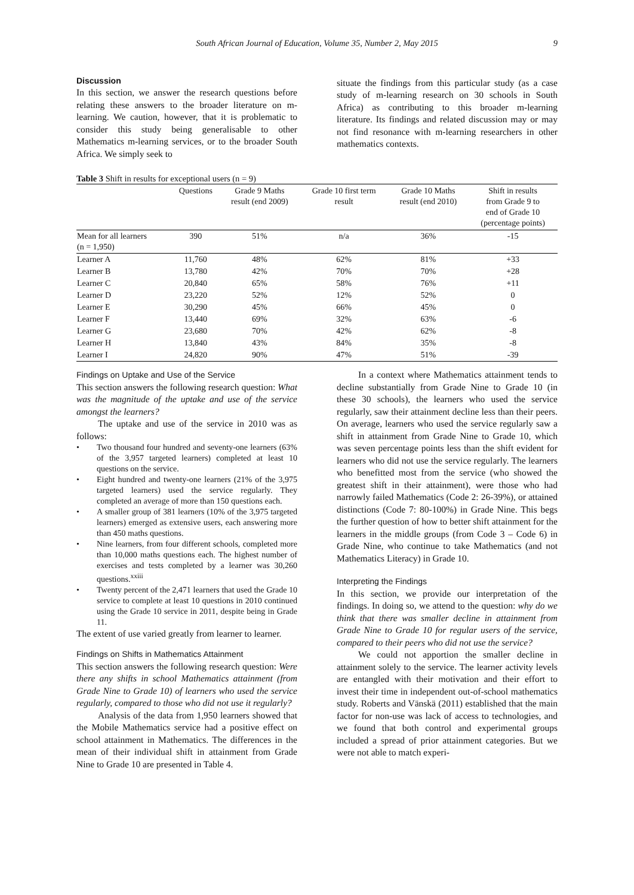South African Journal of Education, Volume 35, Number 2, May 2015 9
Discussion
In this section, we answer the research questions before relating these answers to the broader literature on m-learning. We caution, however, that it is problematic to consider this study being generalisable to other Mathematics m-learning services, or to the broader South Africa. We simply seek to
situate the findings from this particular study (as a case study of m-learning research on 30 schools in South Africa) as contributing to this broader m-learning literature. Its findings and related discussion may or may not find resonance with m-learning researchers in other mathematics contexts.
Table 3 Shift in results for exceptional users (n = 9)
| | Questions | Grade 9 Maths result (end 2009) | Grade 10 first term result | Grade 10 Maths result (end 2010) | Shift in results from Grade 9 to end of Grade 10 (percentage points) |
| --- | --- | --- | --- | --- | --- |
| Mean for all learners (n = 1,950) | 390 | 51% | n/a | 36% | -15 |
| Learner A | 11,760 | 48% | 62% | 81% | +33 |
| Learner B | 13,780 | 42% | 70% | 70% | +28 |
| Learner C | 20,840 | 65% | 58% | 76% | +11 |
| Learner D | 23,220 | 52% | 12% | 52% | 0 |
| Learner E | 30,290 | 45% | 66% | 45% | 0 |
| Learner F | 13,440 | 69% | 32% | 63% | -6 |
| Learner G | 23,680 | 70% | 42% | 62% | -8 |
| Learner H | 13,840 | 43% | 84% | 35% | -8 |
| Learner I | 24,820 | 90% | 47% | 51% | -39 |
Findings on Uptake and Use of the Service
This section answers the following research question: What was the magnitude of the uptake and use of the service amongst the learners?
The uptake and use of the service in 2010 was as follows:
Two thousand four hundred and seventy-one learners (63% of the 3,957 targeted learners) completed at least 10 questions on the service.
Eight hundred and twenty-one learners (21% of the 3,975 targeted learners) used the service regularly. They completed an average of more than 150 questions each.
A smaller group of 381 learners (10% of the 3,975 targeted learners) emerged as extensive users, each answering more than 450 maths questions.
Nine learners, from four different schools, completed more than 10,000 maths questions each. The highest number of exercises and tests completed by a learner was 30,260 questions.<sup>xxiii</sup>
Twenty percent of the 2,471 learners that used the Grade 10 service to complete at least 10 questions in 2010 continued using the Grade 10 service in 2011, despite being in Grade 11.
The extent of use varied greatly from learner to learner.
Findings on Shifts in Mathematics Attainment
This section answers the following research question: Were there any shifts in school Mathematics attainment (from Grade Nine to Grade 10) of learners who used the service regularly, compared to those who did not use it regularly?
Analysis of the data from 1,950 learners showed that the Mobile Mathematics service had a positive effect on school attainment in Mathematics. The differences in the mean of their individual shift in attainment from Grade Nine to Grade 10 are presented in Table 4.
In a context where Mathematics attainment tends to decline substantially from Grade Nine to Grade 10 (in these 30 schools), the learners who used the service regularly, saw their attainment decline less than their peers. On average, learners who used the service regularly saw a shift in attainment from Grade Nine to Grade 10, which was seven percentage points less than the shift evident for learners who did not use the service regularly. The learners who benefitted most from the service (who showed the greatest shift in their attainment), were those who had narrowly failed Mathematics (Code 2: 26-39%), or attained distinctions (Code 7: 80-100%) in Grade Nine. This begs the further question of how to better shift attainment for the learners in the middle groups (from Code 3 – Code 6) in Grade Nine, who continue to take Mathematics (and not Mathematics Literacy) in Grade 10.
Interpreting the Findings
In this section, we provide our interpretation of the findings. In doing so, we attend to the question: why do we think that there was smaller decline in attainment from Grade Nine to Grade 10 for regular users of the service, compared to their peers who did not use the service?
We could not apportion the smaller decline in attainment solely to the service. The learner activity levels are entangled with their motivation and their effort to invest their time in independent out-of-school mathematics study. Roberts and Vänskä (2011) established that the main factor for non-use was lack of access to technologies, and we found that both control and experimental groups included a spread of prior attainment categories. But we were not able to match experi-